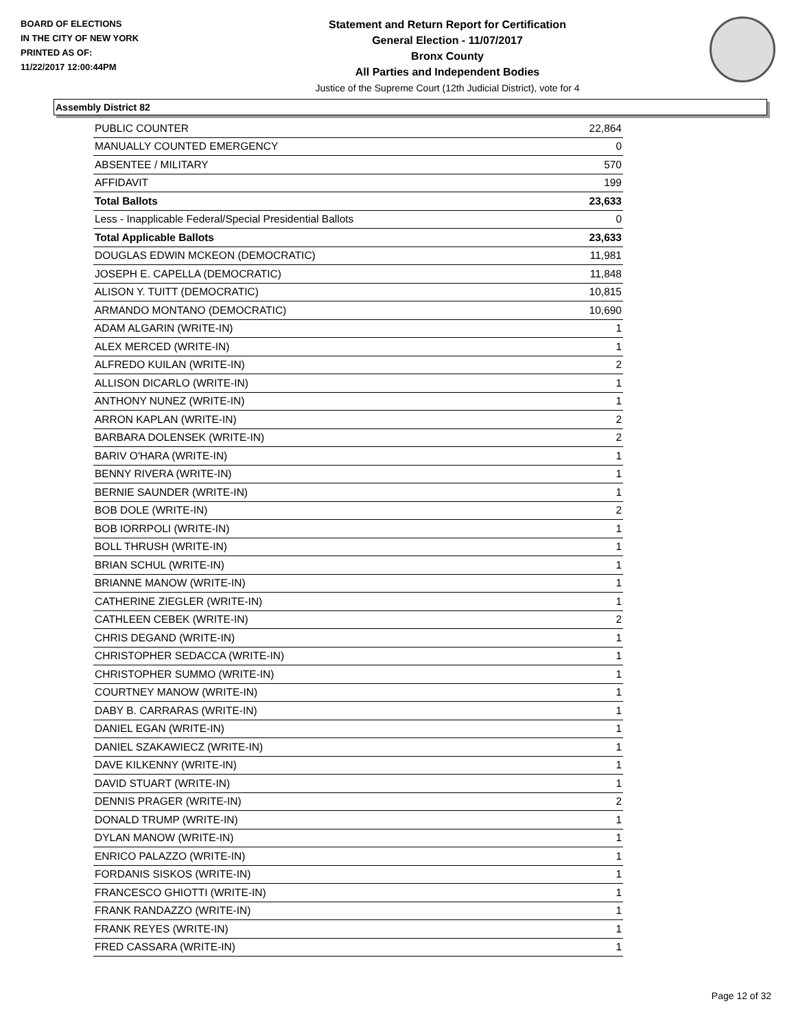BOARD OF ELECTIONS
IN THE CITY OF NEW YORK
PRINTED AS OF:
11/22/2017 12:00:44PM
Statement and Return Report for Certification
General Election - 11/07/2017
Bronx County
All Parties and Independent Bodies
Justice of the Supreme Court (12th Judicial District), vote for 4
Assembly District 82
| PUBLIC COUNTER | 22,864 |
| MANUALLY COUNTED EMERGENCY | 0 |
| ABSENTEE / MILITARY | 570 |
| AFFIDAVIT | 199 |
| Total Ballots | 23,633 |
| Less - Inapplicable Federal/Special Presidential Ballots | 0 |
| Total Applicable Ballots | 23,633 |
| DOUGLAS EDWIN MCKEON (DEMOCRATIC) | 11,981 |
| JOSEPH E. CAPELLA (DEMOCRATIC) | 11,848 |
| ALISON Y. TUITT (DEMOCRATIC) | 10,815 |
| ARMANDO MONTANO (DEMOCRATIC) | 10,690 |
| ADAM ALGARIN (WRITE-IN) | 1 |
| ALEX MERCED (WRITE-IN) | 1 |
| ALFREDO KUILAN (WRITE-IN) | 2 |
| ALLISON DICARLO (WRITE-IN) | 1 |
| ANTHONY NUNEZ (WRITE-IN) | 1 |
| ARRON KAPLAN (WRITE-IN) | 2 |
| BARBARA DOLENSEK (WRITE-IN) | 2 |
| BARIV O'HARA (WRITE-IN) | 1 |
| BENNY RIVERA (WRITE-IN) | 1 |
| BERNIE SAUNDER (WRITE-IN) | 1 |
| BOB DOLE (WRITE-IN) | 2 |
| BOB IORRPOLI (WRITE-IN) | 1 |
| BOLL THRUSH (WRITE-IN) | 1 |
| BRIAN SCHUL (WRITE-IN) | 1 |
| BRIANNE MANOW (WRITE-IN) | 1 |
| CATHERINE ZIEGLER (WRITE-IN) | 1 |
| CATHLEEN CEBEK (WRITE-IN) | 2 |
| CHRIS DEGAND (WRITE-IN) | 1 |
| CHRISTOPHER SEDACCA (WRITE-IN) | 1 |
| CHRISTOPHER SUMMO (WRITE-IN) | 1 |
| COURTNEY MANOW (WRITE-IN) | 1 |
| DABY B. CARRARAS (WRITE-IN) | 1 |
| DANIEL EGAN (WRITE-IN) | 1 |
| DANIEL SZAKAWIECZ (WRITE-IN) | 1 |
| DAVE KILKENNY (WRITE-IN) | 1 |
| DAVID STUART (WRITE-IN) | 1 |
| DENNIS PRAGER (WRITE-IN) | 2 |
| DONALD TRUMP (WRITE-IN) | 1 |
| DYLAN MANOW (WRITE-IN) | 1 |
| ENRICO PALAZZO (WRITE-IN) | 1 |
| FORDANIS SISKOS (WRITE-IN) | 1 |
| FRANCESCO GHIOTTI (WRITE-IN) | 1 |
| FRANK RANDAZZO (WRITE-IN) | 1 |
| FRANK REYES (WRITE-IN) | 1 |
| FRED CASSARA (WRITE-IN) | 1 |
Page 12 of 32